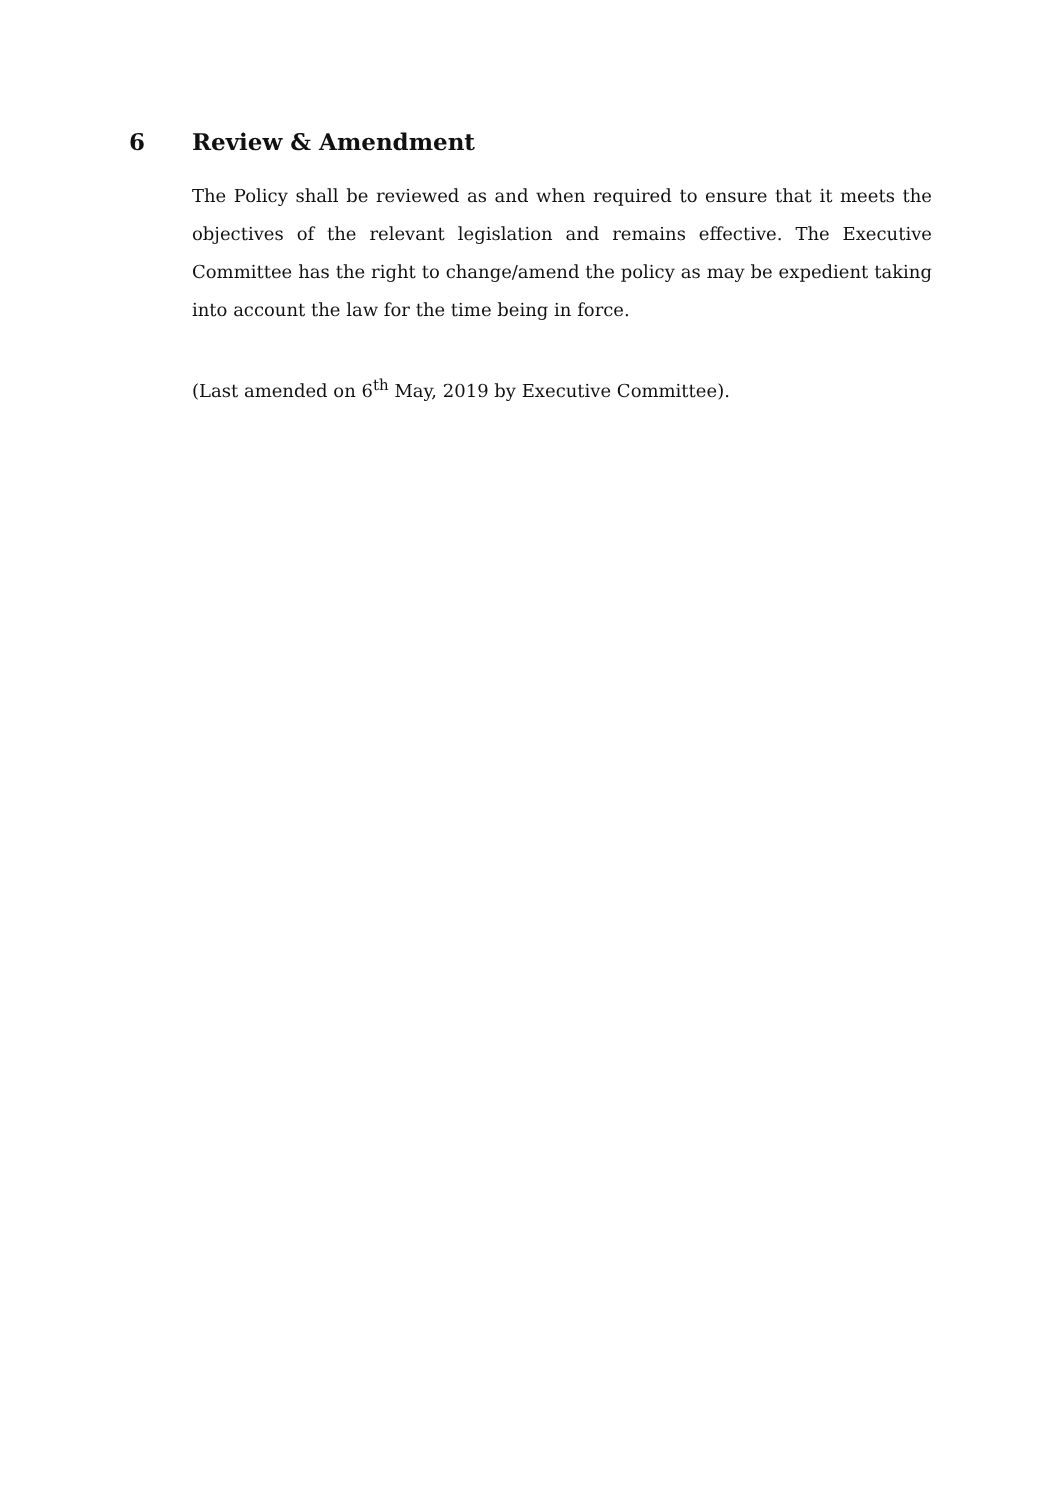6 Review & Amendment
The Policy shall be reviewed as and when required to ensure that it meets the objectives of the relevant legislation and remains effective. The Executive Committee has the right to change/amend the policy as may be expedient taking into account the law for the time being in force.
(Last amended on 6<sup>th</sup> May, 2019 by Executive Committee).